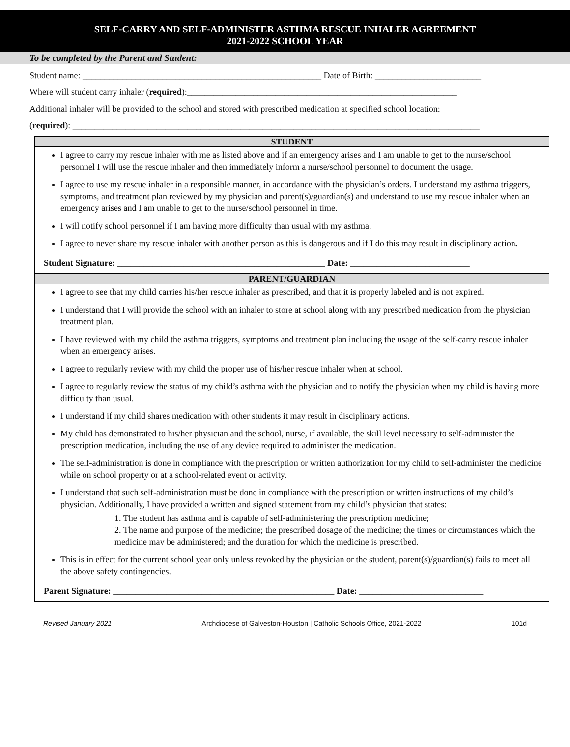SELF-CARRY AND SELF-ADMINISTER ASTHMA RESCUE INHALER AGREEMENT
2021-2022 SCHOOL YEAR
To be completed by the Parent and Student:
Student name: ______________________________________________________ Date of Birth: ________________________
Where will student carry inhaler (required):_____________________________________________________________
Additional inhaler will be provided to the school and stored with prescribed medication at specified school location:
(required): ____________________________________________________________________________________________
STUDENT
I agree to carry my rescue inhaler with me as listed above and if an emergency arises and I am unable to get to the nurse/school personnel I will use the rescue inhaler and then immediately inform a nurse/school personnel to document the usage.
I agree to use my rescue inhaler in a responsible manner, in accordance with the physician’s orders. I understand my asthma triggers, symptoms, and treatment plan reviewed by my physician and parent(s)/guardian(s) and understand to use my rescue inhaler when an emergency arises and I am unable to get to the nurse/school personnel in time.
I will notify school personnel if I am having more difficulty than usual with my asthma.
I agree to never share my rescue inhaler with another person as this is dangerous and if I do this may result in disciplinary action.
Student Signature: _______________________________________________ Date: ___________________________
PARENT/GUARDIAN
I agree to see that my child carries his/her rescue inhaler as prescribed, and that it is properly labeled and is not expired.
I understand that I will provide the school with an inhaler to store at school along with any prescribed medication from the physician treatment plan.
I have reviewed with my child the asthma triggers, symptoms and treatment plan including the usage of the self-carry rescue inhaler when an emergency arises.
I agree to regularly review with my child the proper use of his/her rescue inhaler when at school.
I agree to regularly review the status of my child’s asthma with the physician and to notify the physician when my child is having more difficulty than usual.
I understand if my child shares medication with other students it may result in disciplinary actions.
My child has demonstrated to his/her physician and the school, nurse, if available, the skill level necessary to self-administer the prescription medication, including the use of any device required to administer the medication.
The self-administration is done in compliance with the prescription or written authorization for my child to self-administer the medicine while on school property or at a school-related event or activity.
I understand that such self-administration must be done in compliance with the prescription or written instructions of my child’s physician. Additionally, I have provided a written and signed statement from my child’s physician that states:
1. The student has asthma and is capable of self-administering the prescription medicine;
2. The name and purpose of the medicine; the prescribed dosage of the medicine; the times or circumstances which the medicine may be administered; and the duration for which the medicine is prescribed.
This is in effect for the current school year only unless revoked by the physician or the student, parent(s)/guardian(s) fails to meet all the above safety contingencies.
Parent Signature: __________________________________________________ Date: ____________________________
Revised January 2021 Archdiocese of Galveston-Houston | Catholic Schools Office, 2021-2022 101d